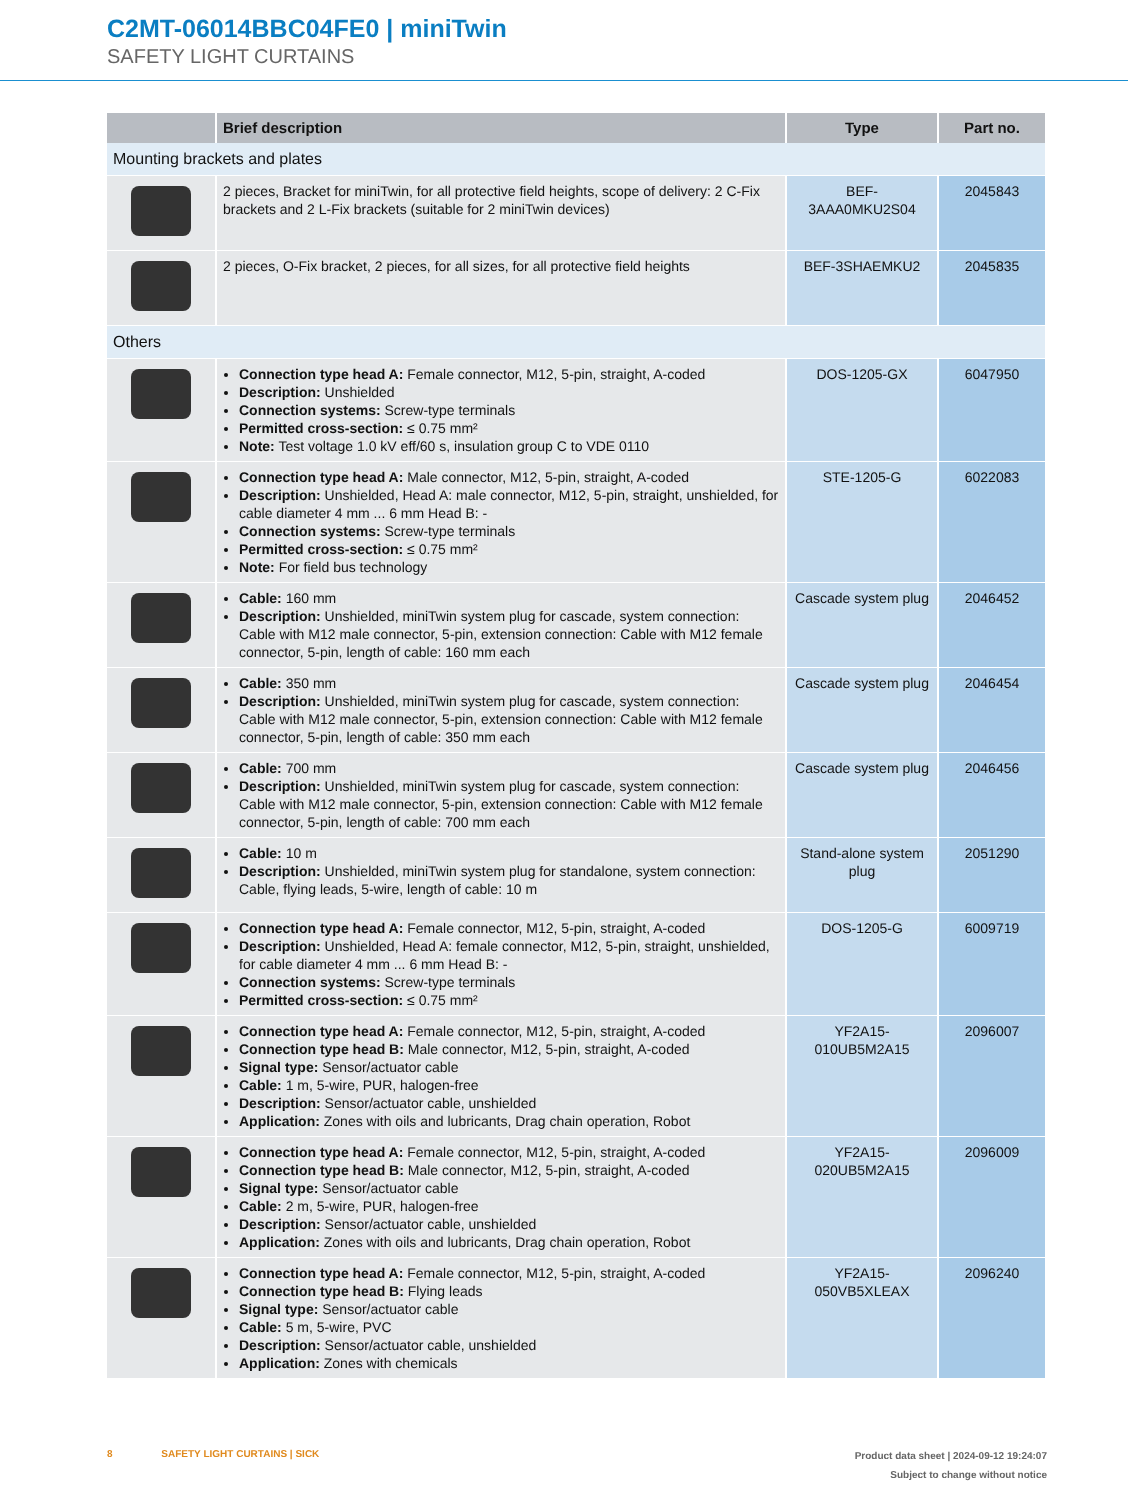C2MT-06014BBC04FE0 | miniTwin
SAFETY LIGHT CURTAINS
| | Brief description | Type | Part no. |
| --- | --- | --- | --- |
| Mounting brackets and plates | | | |
| | 2 pieces, Bracket for miniTwin, for all protective field heights, scope of delivery: 2 C-Fix brackets and 2 L-Fix brackets (suitable for 2 miniTwin devices) | BEF-3AAA0MKU2S04 | 2045843 |
| | 2 pieces, O-Fix bracket, 2 pieces, for all sizes, for all protective field heights | BEF-3SHAEMKU2 | 2045835 |
| Others | | | |
| | Connection type head A: Female connector, M12, 5-pin, straight, A-coded Description: Unshielded Connection systems: Screw-type terminals Permitted cross-section: ≤ 0.75 mm² Note: Test voltage 1.0 kV eff/60 s, insulation group C to VDE 0110 | DOS-1205-GX | 6047950 |
| | Connection type head A: Male connector, M12, 5-pin, straight, A-coded Description: Unshielded, Head A: male connector, M12, 5-pin, straight, unshielded, for cable diameter 4 mm ... 6 mm Head B: - Connection systems: Screw-type terminals Permitted cross-section: ≤ 0.75 mm² Note: For field bus technology | STE-1205-G | 6022083 |
| | Cable: 160 mm Description: Unshielded, miniTwin system plug for cascade, system connection: Cable with M12 male connector, 5-pin, extension connection: Cable with M12 female connector, 5-pin, length of cable: 160 mm each | Cascade system plug | 2046452 |
| | Cable: 350 mm Description: Unshielded, miniTwin system plug for cascade, system connection: Cable with M12 male connector, 5-pin, extension connection: Cable with M12 female connector, 5-pin, length of cable: 350 mm each | Cascade system plug | 2046454 |
| | Cable: 700 mm Description: Unshielded, miniTwin system plug for cascade, system connection: Cable with M12 male connector, 5-pin, extension connection: Cable with M12 female connector, 5-pin, length of cable: 700 mm each | Cascade system plug | 2046456 |
| | Cable: 10 m Description: Unshielded, miniTwin system plug for standalone, system connection: Cable, flying leads, 5-wire, length of cable: 10 m | Stand-alone system plug | 2051290 |
| | Connection type head A: Female connector, M12, 5-pin, straight, A-coded Description: Unshielded, Head A: female connector, M12, 5-pin, straight, unshielded, for cable diameter 4 mm ... 6 mm Head B: - Connection systems: Screw-type terminals Permitted cross-section: ≤ 0.75 mm² | DOS-1205-G | 6009719 |
| | Connection type head A: Female connector, M12, 5-pin, straight, A-coded Connection type head B: Male connector, M12, 5-pin, straight, A-coded Signal type: Sensor/actuator cable Cable: 1 m, 5-wire, PUR, halogen-free Description: Sensor/actuator cable, unshielded Application: Zones with oils and lubricants, Drag chain operation, Robot | YF2A15-010UB5M2A15 | 2096007 |
| | Connection type head A: Female connector, M12, 5-pin, straight, A-coded Connection type head B: Male connector, M12, 5-pin, straight, A-coded Signal type: Sensor/actuator cable Cable: 2 m, 5-wire, PUR, halogen-free Description: Sensor/actuator cable, unshielded Application: Zones with oils and lubricants, Drag chain operation, Robot | YF2A15-020UB5M2A15 | 2096009 |
| | Connection type head A: Female connector, M12, 5-pin, straight, A-coded Connection type head B: Flying leads Signal type: Sensor/actuator cable Cable: 5 m, 5-wire, PVC Description: Sensor/actuator cable, unshielded Application: Zones with chemicals | YF2A15-050VB5XLEAX | 2096240 |
Product data sheet | 2024-09-12 19:24:07
Subject to change without notice 8 SAFETY LIGHT CURTAINS | SICK